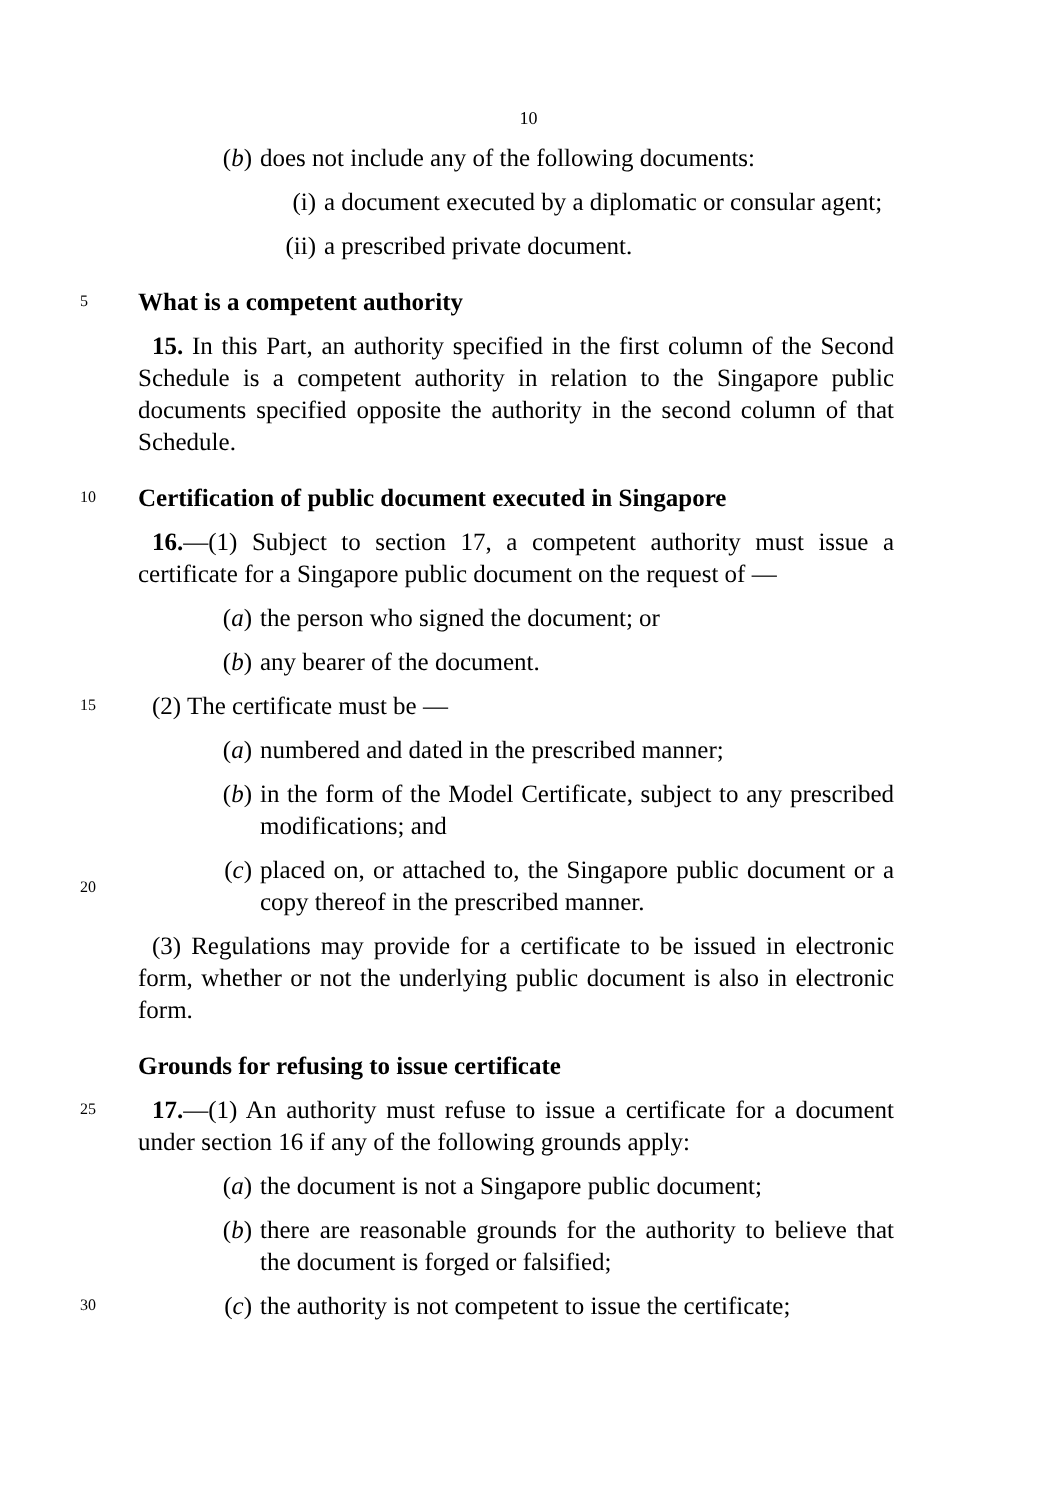10
(b) does not include any of the following documents:
(i) a document executed by a diplomatic or consular agent;
(ii) a prescribed private document.
5
What is a competent authority
15. In this Part, an authority specified in the first column of the Second Schedule is a competent authority in relation to the Singapore public documents specified opposite the authority in the second column of that Schedule.
10
Certification of public document executed in Singapore
16.—(1) Subject to section 17, a competent authority must issue a certificate for a Singapore public document on the request of —
(a) the person who signed the document; or
(b) any bearer of the document.
15
(2) The certificate must be —
(a) numbered and dated in the prescribed manner;
(b) in the form of the Model Certificate, subject to any prescribed modifications; and
20
(c) placed on, or attached to, the Singapore public document or a copy thereof in the prescribed manner.
(3) Regulations may provide for a certificate to be issued in electronic form, whether or not the underlying public document is also in electronic form.
Grounds for refusing to issue certificate
25
17.—(1) An authority must refuse to issue a certificate for a document under section 16 if any of the following grounds apply:
(a) the document is not a Singapore public document;
(b) there are reasonable grounds for the authority to believe that the document is forged or falsified;
30
(c) the authority is not competent to issue the certificate;